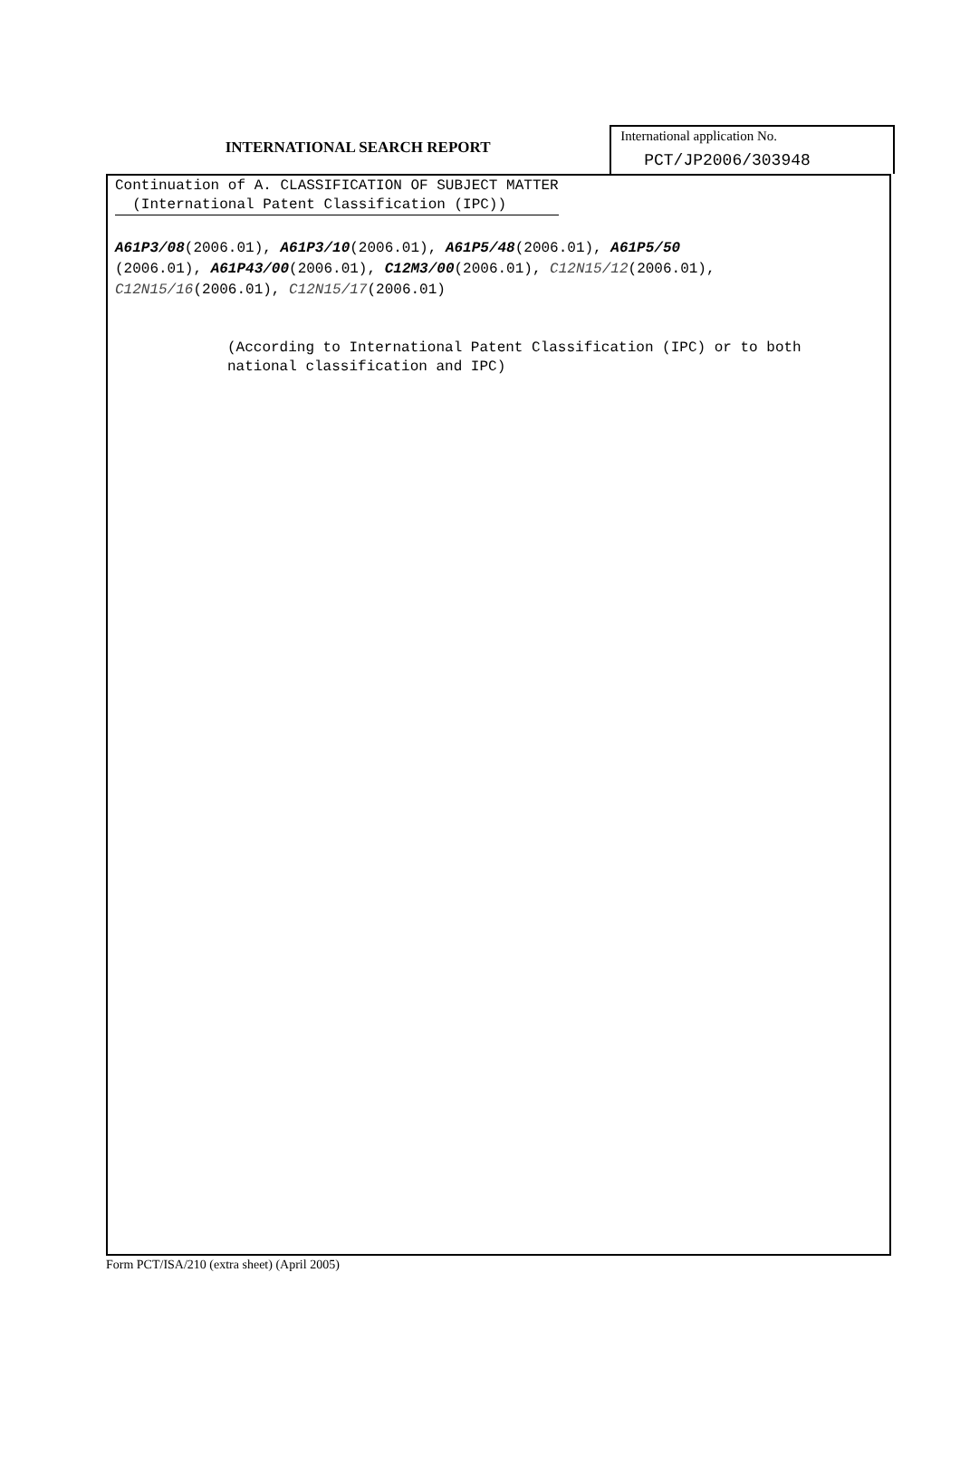INTERNATIONAL SEARCH REPORT
International application No.
PCT/JP2006/303948
Continuation of A. CLASSIFICATION OF SUBJECT MATTER
(International Patent Classification (IPC))
A61P3/08(2006.01), A61P3/10(2006.01), A61P5/48(2006.01), A61P5/50
(2006.01), A61P43/00(2006.01), C12M3/00(2006.01), C12N15/12(2006.01),
C12N15/16(2006.01), C12N15/17(2006.01)
(According to International Patent Classification (IPC) or to both national classification and IPC)
Form PCT/ISA/210 (extra sheet) (April 2005)